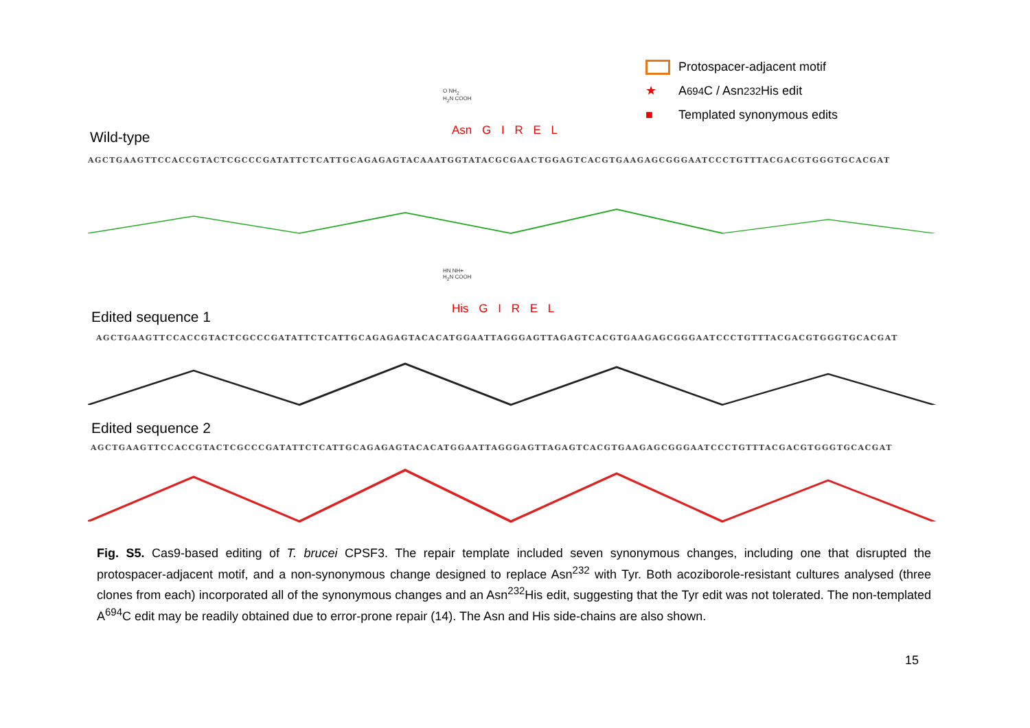Protospacer-adjacent motif
★ A<sup>694</sup>C / Asn<sup>232</sup>His edit
■ Templated synonymous edits
O NH<sub>2</sub>
H<sub>2</sub>N COOH
Wild-type Asn G I R E L
AGCTGAAGTTCCACCGTACTCGCCCGATATTCTCATTGCAGAGAGTACAAATGGTATACGCGAACTGGAGTCACGTGAAGAGCGGGAATCCCTGTTTACGACGTGGGTGCACGAT
HN NH+
H<sub>2</sub>N COOH
Edited sequence 1 His G I R E L
AGCTGAAGTTCCACCGTACTCGCCCGATATTCTCATTGCAGAGAGTACACATGGAATTAGGGAGTTAGAGTCACGTGAAGAGCGGGAATCCCTGTTTACGACGTGGGTGCACGAT
Edited sequence 2
AGCTGAAGTTCCACCGTACTCGCCCGATATTCTCATTGCAGAGAGTACACATGGAATTAGGGAGTTAGAGTCACGTGAAGAGCGGGAATCCCTGTTTACGACGTGGGTGCACGAT
Fig. S5. Cas9-based editing of T. brucei CPSF3. The repair template included seven synonymous changes, including one that disrupted the protospacer-adjacent motif, and a non-synonymous change designed to replace Asn<sup>232</sup> with Tyr. Both acoziborole-resistant cultures analysed (three clones from each) incorporated all of the synonymous changes and an Asn<sup>232</sup>His edit, suggesting that the Tyr edit was not tolerated. The non-templated A<sup>694</sup>C edit may be readily obtained due to error-prone repair (14). The Asn and His side-chains are also shown.
15